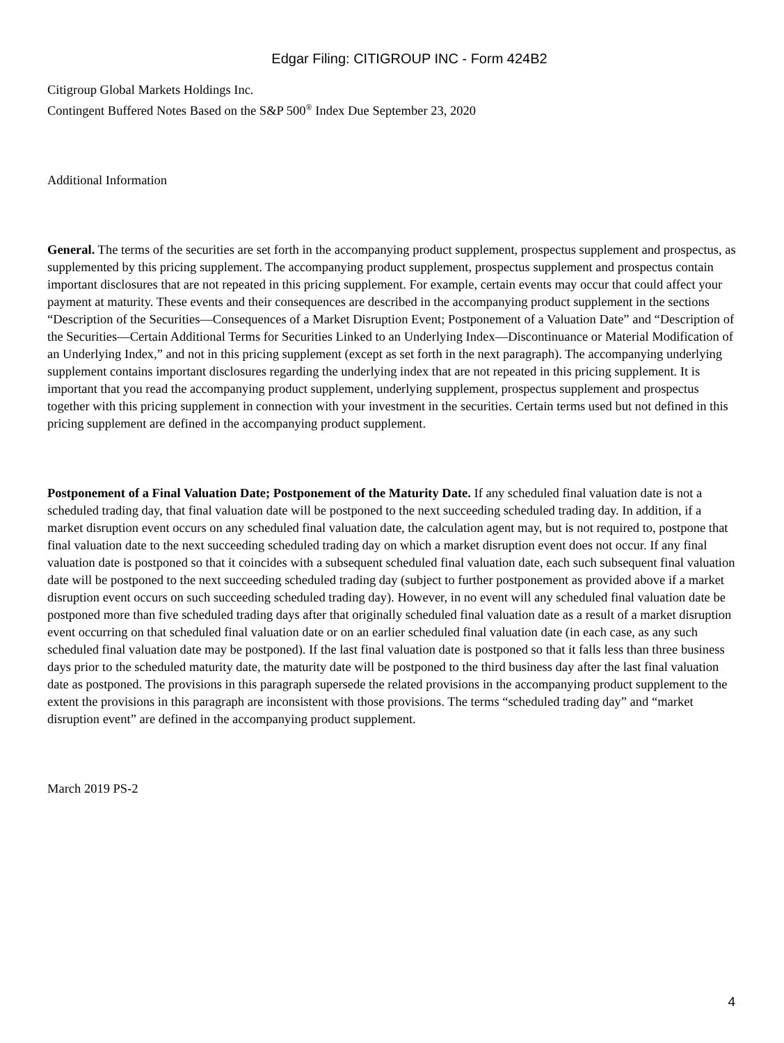Edgar Filing: CITIGROUP INC - Form 424B2
Citigroup Global Markets Holdings Inc.
Contingent Buffered Notes Based on the S&P 500<sup>®</sup> Index Due September 23, 2020
Additional Information
General. The terms of the securities are set forth in the accompanying product supplement, prospectus supplement and prospectus, as supplemented by this pricing supplement. The accompanying product supplement, prospectus supplement and prospectus contain important disclosures that are not repeated in this pricing supplement. For example, certain events may occur that could affect your payment at maturity. These events and their consequences are described in the accompanying product supplement in the sections “Description of the Securities—Consequences of a Market Disruption Event; Postponement of a Valuation Date” and “Description of the Securities—Certain Additional Terms for Securities Linked to an Underlying Index—Discontinuance or Material Modification of an Underlying Index,” and not in this pricing supplement (except as set forth in the next paragraph). The accompanying underlying supplement contains important disclosures regarding the underlying index that are not repeated in this pricing supplement. It is important that you read the accompanying product supplement, underlying supplement, prospectus supplement and prospectus together with this pricing supplement in connection with your investment in the securities. Certain terms used but not defined in this pricing supplement are defined in the accompanying product supplement.
Postponement of a Final Valuation Date; Postponement of the Maturity Date. If any scheduled final valuation date is not a scheduled trading day, that final valuation date will be postponed to the next succeeding scheduled trading day. In addition, if a market disruption event occurs on any scheduled final valuation date, the calculation agent may, but is not required to, postpone that final valuation date to the next succeeding scheduled trading day on which a market disruption event does not occur. If any final valuation date is postponed so that it coincides with a subsequent scheduled final valuation date, each such subsequent final valuation date will be postponed to the next succeeding scheduled trading day (subject to further postponement as provided above if a market disruption event occurs on such succeeding scheduled trading day). However, in no event will any scheduled final valuation date be postponed more than five scheduled trading days after that originally scheduled final valuation date as a result of a market disruption event occurring on that scheduled final valuation date or on an earlier scheduled final valuation date (in each case, as any such scheduled final valuation date may be postponed). If the last final valuation date is postponed so that it falls less than three business days prior to the scheduled maturity date, the maturity date will be postponed to the third business day after the last final valuation date as postponed. The provisions in this paragraph supersede the related provisions in the accompanying product supplement to the extent the provisions in this paragraph are inconsistent with those provisions. The terms “scheduled trading day” and “market disruption event” are defined in the accompanying product supplement.
March 2019 PS-2
4